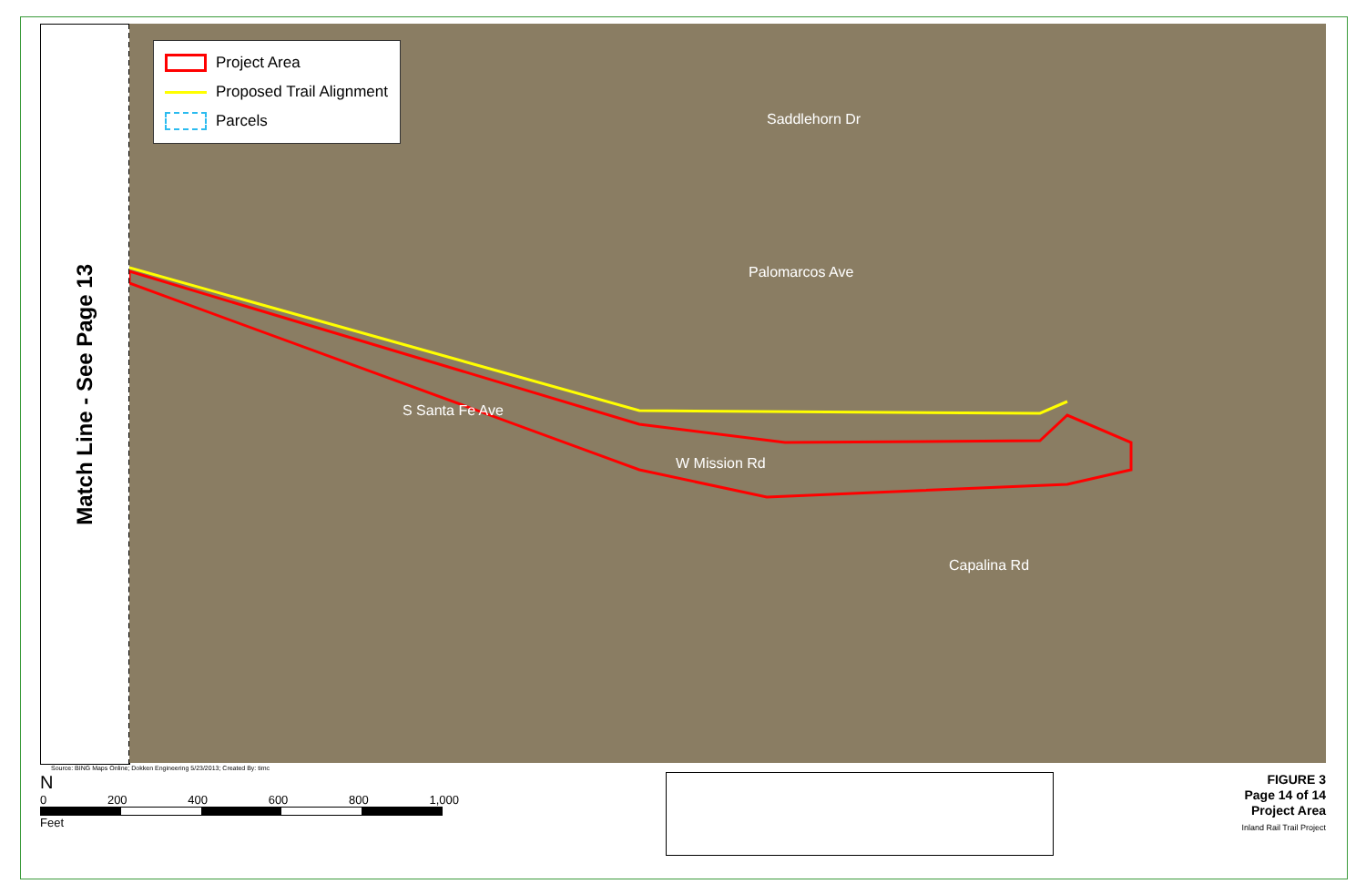Match Line - See Page 13
Saddlehorn Dr
Palomarcos Ave
W Mission Rd
S Santa Fe Ave
Capalina Rd
Project Area
Proposed Trail Alignment
Parcels
Source: BING Maps Online; Dokken Engineering 5/23/2013; Created By: timc
N
0 200 400 600 800 1,000
Feet
FIGURE 3
Page 14 of 14
Project Area
Inland Rail Trail Project